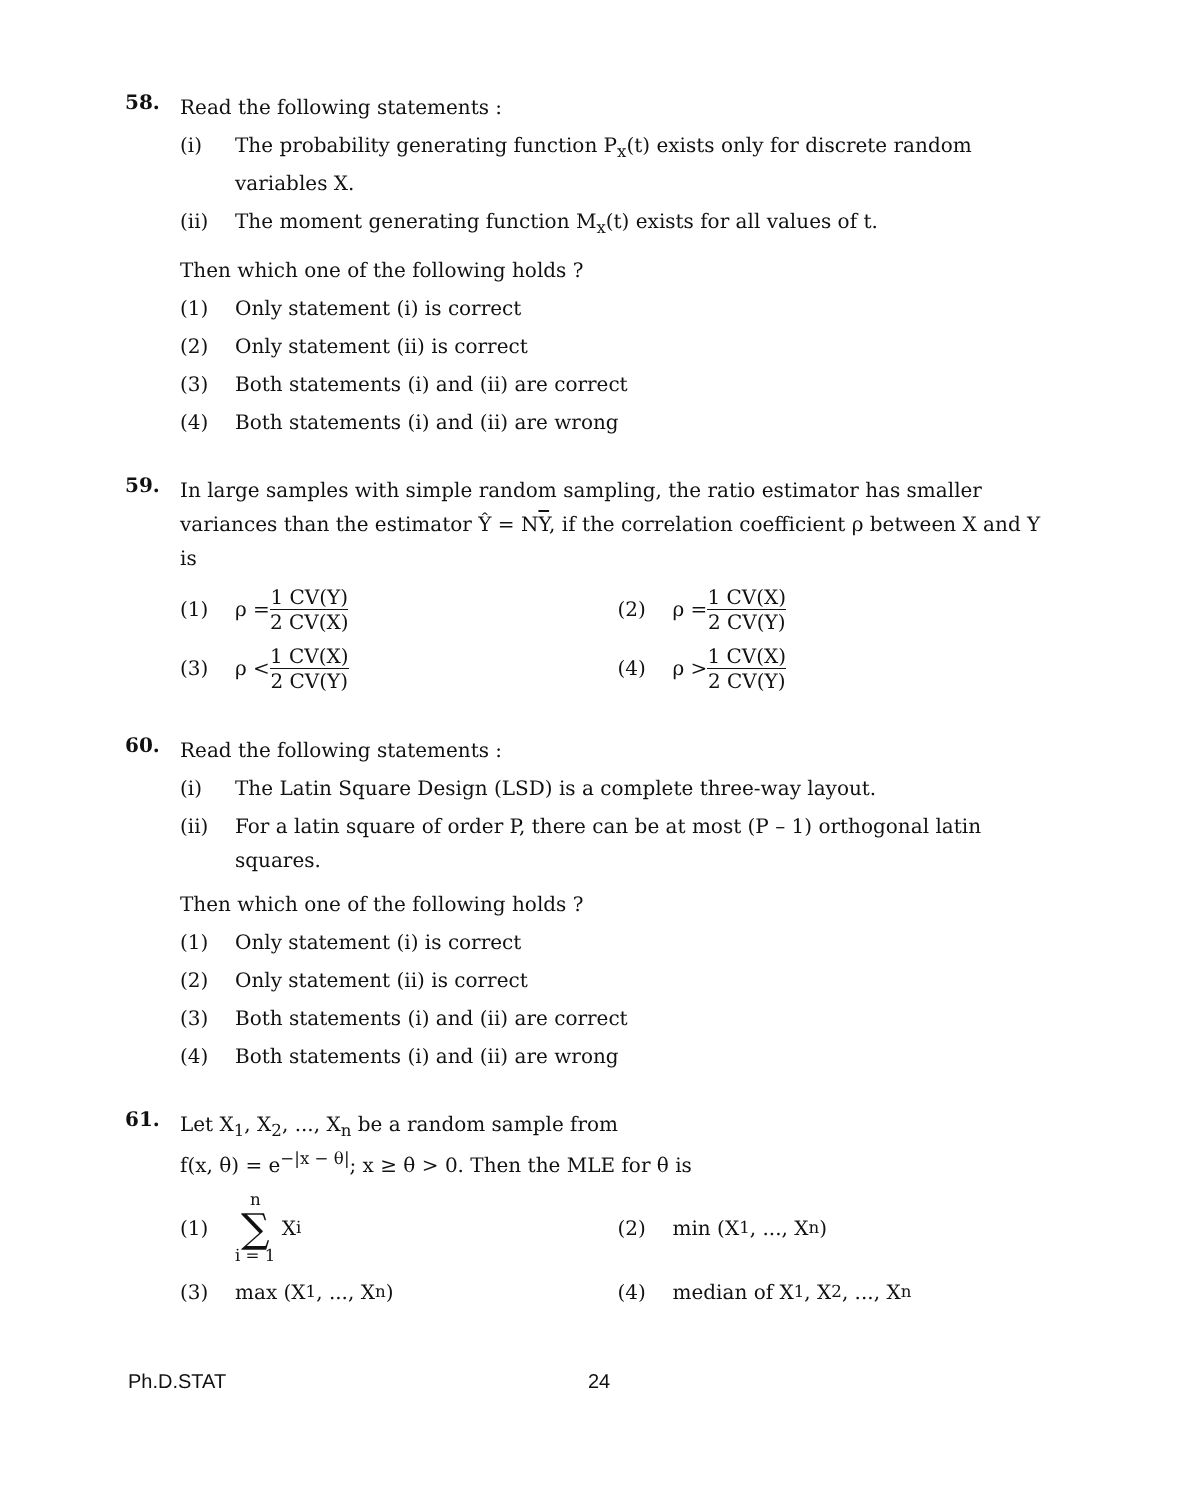58.
Read the following statements :
(i) The probability generating function P<sub>x</sub>(t) exists only for discrete random variables X.
(ii) The moment generating function M<sub>x</sub>(t) exists for all values of t.
Then which one of the following holds ?
(1) Only statement (i) is correct
(2) Only statement (ii) is correct
(3) Both statements (i) and (ii) are correct
(4) Both statements (i) and (ii) are wrong
59.
In large samples with simple random sampling, the ratio estimator has smaller variances than the estimator Ŷ = NY, if the correlation coefficient ρ between X and Y is
(1)
ρ = 1 CV(Y) 2 CV(X)
(2)
ρ = 1 CV(X) 2 CV(Y)
(3)
ρ < 1 CV(X) 2 CV(Y)
(4)
ρ > 1 CV(X) 2 CV(Y)
60.
Read the following statements :
(i) The Latin Square Design (LSD) is a complete three-way layout.
(ii) For a latin square of order P, there can be at most (P – 1) orthogonal latin squares.
Then which one of the following holds ?
(1) Only statement (i) is correct
(2) Only statement (ii) is correct
(3) Both statements (i) and (ii) are correct
(4) Both statements (i) and (ii) are wrong
61.
Let X<sub>1</sub>, X<sub>2</sub>, ..., X<sub>n</sub> be a random sample from
f(x, θ) = e<sup>−|x − θ|</sup>; x ≥ θ > 0. Then the MLE for θ is
(1)
n ∑ i = 1 X<sub>i</sub>
(2)
min (X<sub>1</sub>, ..., X<sub>n</sub>)
(3)
max (X<sub>1</sub>, ..., X<sub>n</sub>)
(4)
median of X<sub>1</sub>, X<sub>2</sub>, ..., X<sub>n</sub>
Ph.D.STAT 24